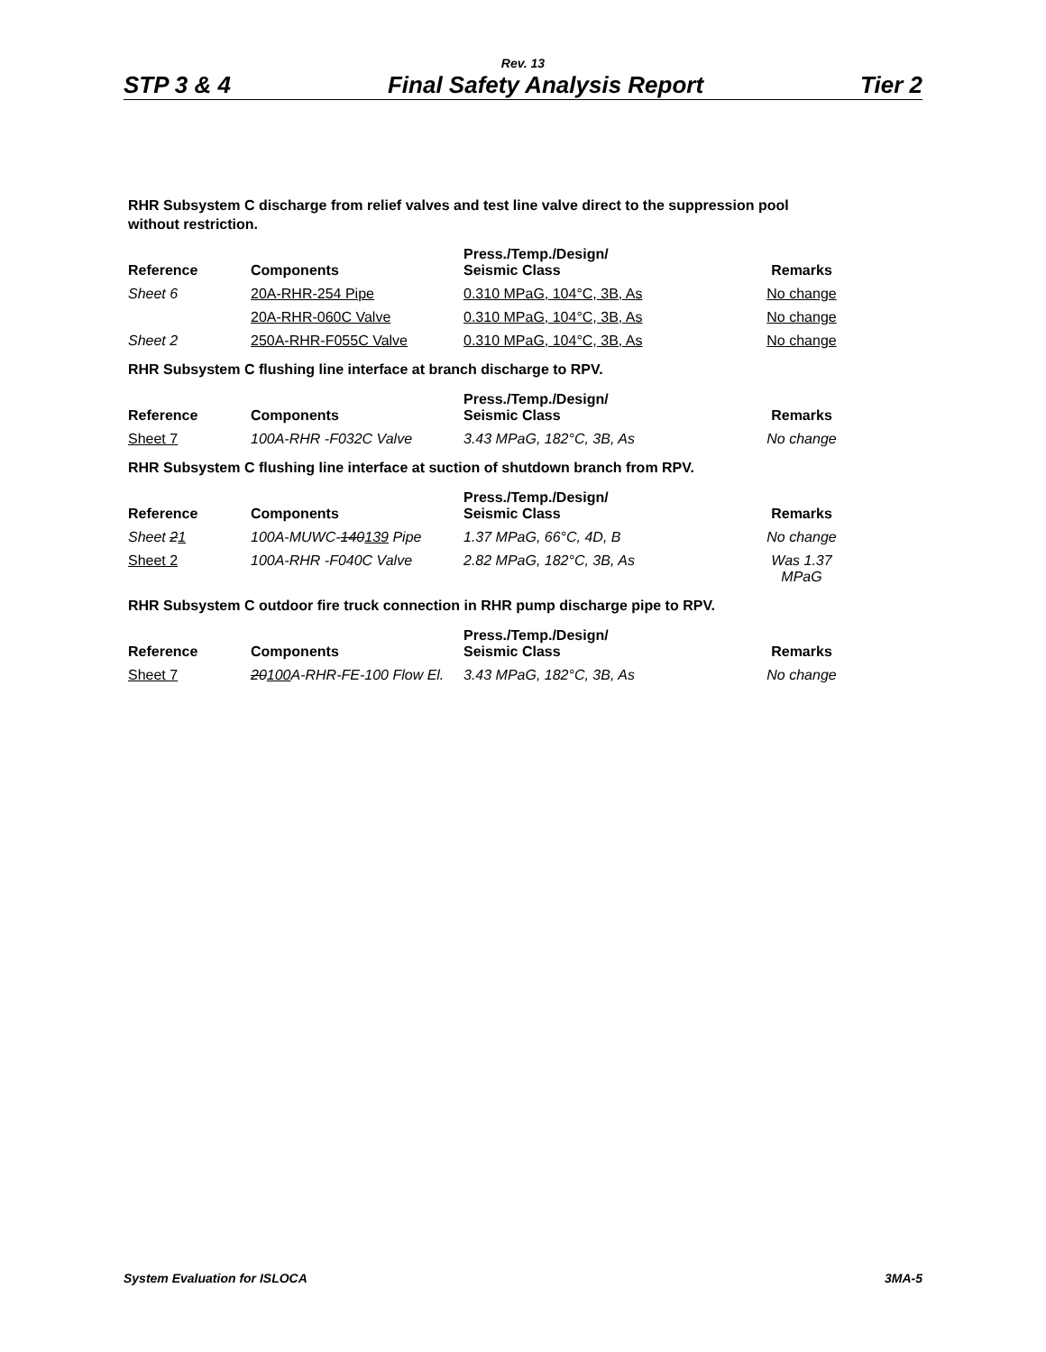Rev. 13
STP 3 & 4 Final Safety Analysis Report Tier 2
RHR Subsystem C discharge from relief valves and test line valve direct to the suppression pool without restriction.
| Reference | Components | Press./Temp./Design/ Seismic Class | Remarks |
| --- | --- | --- | --- |
| Sheet 6 | 20A-RHR-254 Pipe | 0.310 MPaG, 104°C, 3B, As | No change |
| | 20A-RHR-060C Valve | 0.310 MPaG, 104°C, 3B, As | No change |
| Sheet 2 | 250A-RHR-F055C Valve | 0.310 MPaG, 104°C, 3B, As | No change |
RHR Subsystem C flushing line interface at branch discharge to RPV.
| Reference | Components | Press./Temp./Design/ Seismic Class | Remarks |
| --- | --- | --- | --- |
| Sheet 7 | 100A-RHR -F032C Valve | 3.43 MPaG, 182°C, 3B, As | No change |
RHR Subsystem C flushing line interface at suction of shutdown branch from RPV.
| Reference | Components | Press./Temp./Design/ Seismic Class | Remarks |
| --- | --- | --- | --- |
| Sheet 2 1 | 100A-MUWC- 140 139 Pipe | 1.37 MPaG, 66°C, 4D, B | No change |
| Sheet 2 | 100A-RHR -F040C Valve | 2.82 MPaG, 182°C, 3B, As | Was 1.37 MPaG |
RHR Subsystem C outdoor fire truck connection in RHR pump discharge pipe to RPV.
| Reference | Components | Press./Temp./Design/ Seismic Class | Remarks |
| --- | --- | --- | --- |
| Sheet 7 | 20 100 A-RHR-FE-100 Flow El. | 3.43 MPaG, 182°C, 3B, As | No change |
System Evaluation for ISLOCA 3MA-5